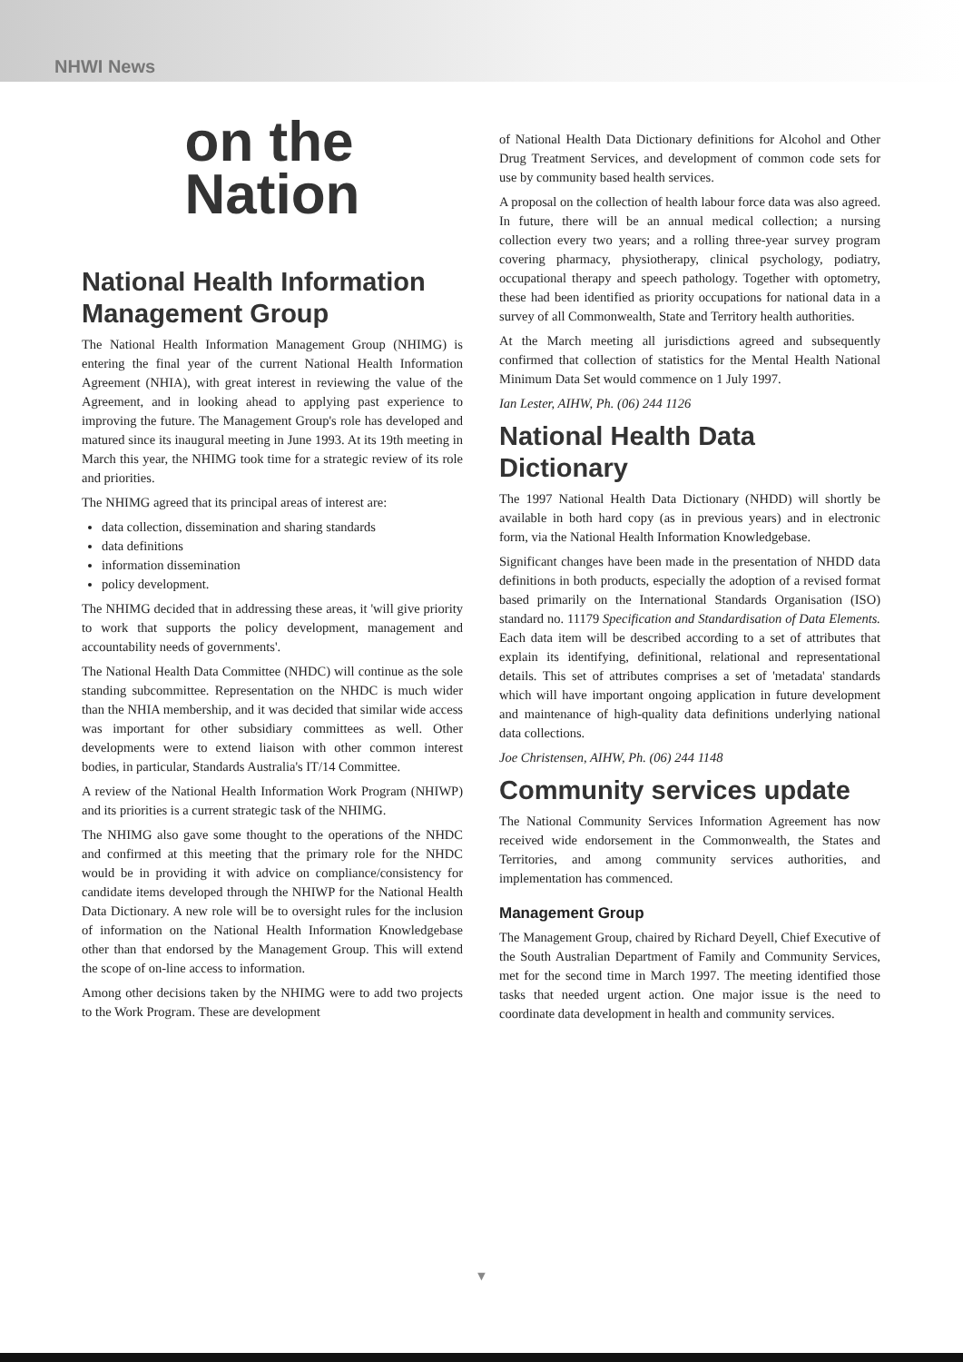NHWI News
on the
Nation
National Health Information Management Group
The National Health Information Management Group (NHIMG) is entering the final year of the current National Health Information Agreement (NHIA), with great interest in reviewing the value of the Agreement, and in looking ahead to applying past experience to improving the future. The Management Group's role has developed and matured since its inaugural meeting in June 1993. At its 19th meeting in March this year, the NHIMG took time for a strategic review of its role and priorities.
The NHIMG agreed that its principal areas of interest are:
data collection, dissemination and sharing standards
data definitions
information dissemination
policy development.
The NHIMG decided that in addressing these areas, it 'will give priority to work that supports the policy development, management and accountability needs of governments'.
The National Health Data Committee (NHDC) will continue as the sole standing subcommittee. Representation on the NHDC is much wider than the NHIA membership, and it was decided that similar wide access was important for other subsidiary committees as well. Other developments were to extend liaison with other common interest bodies, in particular, Standards Australia's IT/14 Committee.
A review of the National Health Information Work Program (NHIWP) and its priorities is a current strategic task of the NHIMG.
The NHIMG also gave some thought to the operations of the NHDC and confirmed at this meeting that the primary role for the NHDC would be in providing it with advice on compliance/consistency for candidate items developed through the NHIWP for the National Health Data Dictionary. A new role will be to oversight rules for the inclusion of information on the National Health Information Knowledgebase other than that endorsed by the Management Group. This will extend the scope of on-line access to information.
Among other decisions taken by the NHIMG were to add two projects to the Work Program. These are development
of National Health Data Dictionary definitions for Alcohol and Other Drug Treatment Services, and development of common code sets for use by community based health services.
A proposal on the collection of health labour force data was also agreed. In future, there will be an annual medical collection; a nursing collection every two years; and a rolling three-year survey program covering pharmacy, physiotherapy, clinical psychology, podiatry, occupational therapy and speech pathology. Together with optometry, these had been identified as priority occupations for national data in a survey of all Commonwealth, State and Territory health authorities.
At the March meeting all jurisdictions agreed and subsequently confirmed that collection of statistics for the Mental Health National Minimum Data Set would commence on 1 July 1997.
Ian Lester, AIHW, Ph. (06) 244 1126
National Health Data Dictionary
The 1997 National Health Data Dictionary (NHDD) will shortly be available in both hard copy (as in previous years) and in electronic form, via the National Health Information Knowledgebase.
Significant changes have been made in the presentation of NHDD data definitions in both products, especially the adoption of a revised format based primarily on the International Standards Organisation (ISO) standard no. 11179 Specification and Standardisation of Data Elements. Each data item will be described according to a set of attributes that explain its identifying, definitional, relational and representational details. This set of attributes comprises a set of 'metadata' standards which will have important ongoing application in future development and maintenance of high-quality data definitions underlying national data collections.
Joe Christensen, AIHW, Ph. (06) 244 1148
Community services update
The National Community Services Information Agreement has now received wide endorsement in the Commonwealth, the States and Territories, and among community services authorities, and implementation has commenced.
Management Group
The Management Group, chaired by Richard Deyell, Chief Executive of the South Australian Department of Family and Community Services, met for the second time in March 1997. The meeting identified those tasks that needed urgent action. One major issue is the need to coordinate data development in health and community services.
▼